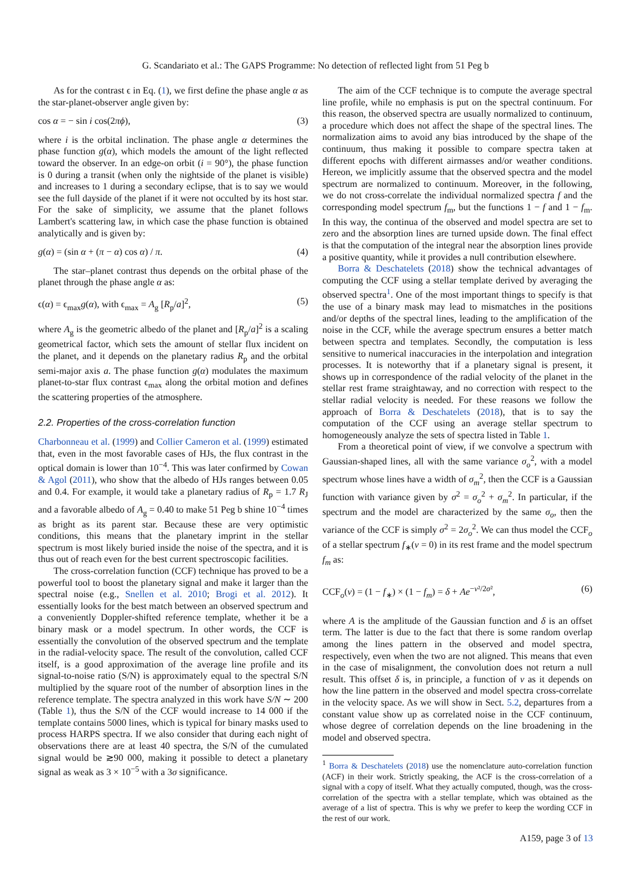G. Scandariato et al.: The GAPS Programme: No detection of reflected light from 51 Peg b
As for the contrast ϵ in Eq. (1), we first define the phase angle α as the star-planet-observer angle given by:
cos α = − sin i cos(2πϕ), (3)
where i is the orbital inclination. The phase angle α determines the phase function g(α), which models the amount of the light reflected toward the observer. In an edge-on orbit (i = 90°), the phase function is 0 during a transit (when only the nightside of the planet is visible) and increases to 1 during a secondary eclipse, that is to say we would see the full dayside of the planet if it were not occulted by its host star. For the sake of simplicity, we assume that the planet follows Lambert's scattering law, in which case the phase function is obtained analytically and is given by:
g(α) = (sin α + (π − α) cos α) / π. (4)
The star–planet contrast thus depends on the orbital phase of the planet through the phase angle α as:
ϵ(α) = ϵ<sub>max</sub>g(α), with ϵ<sub>max</sub> = A<sub>g</sub> [R<sub>p</sub>/a]<sup>2</sup>, (5)
where A<sub>g</sub> is the geometric albedo of the planet and [R<sub>p</sub>/a]<sup>2</sup> is a scaling geometrical factor, which sets the amount of stellar flux incident on the planet, and it depends on the planetary radius R<sub>p</sub> and the orbital semi-major axis a. The phase function g(α) modulates the maximum planet-to-star flux contrast ϵ<sub>max</sub> along the orbital motion and defines the scattering properties of the atmosphere.
2.2. Properties of the cross-correlation function
Charbonneau et al. (1999) and Collier Cameron et al. (1999) estimated that, even in the most favorable cases of HJs, the flux contrast in the optical domain is lower than 10<sup>−4</sup>. This was later confirmed by Cowan & Agol (2011), who show that the albedo of HJs ranges between 0.05 and 0.4. For example, it would take a planetary radius of R<sub>p</sub> = 1.7 R<sub>J</sub> and a favorable albedo of A<sub>g</sub> = 0.40 to make 51 Peg b shine 10<sup>−4</sup> times as bright as its parent star. Because these are very optimistic conditions, this means that the planetary imprint in the stellar spectrum is most likely buried inside the noise of the spectra, and it is thus out of reach even for the best current spectroscopic facilities.
The cross-correlation function (CCF) technique has proved to be a powerful tool to boost the planetary signal and make it larger than the spectral noise (e.g., Snellen et al. 2010; Brogi et al. 2012). It essentially looks for the best match between an observed spectrum and a conveniently Doppler-shifted reference template, whether it be a binary mask or a model spectrum. In other words, the CCF is essentially the convolution of the observed spectrum and the template in the radial-velocity space. The result of the convolution, called CCF itself, is a good approximation of the average line profile and its signal-to-noise ratio (S/N) is approximately equal to the spectral S/N multiplied by the square root of the number of absorption lines in the reference template. The spectra analyzed in this work have S/N ∼ 200 (Table 1), thus the S/N of the CCF would increase to 14 000 if the template contains 5000 lines, which is typical for binary masks used to process HARPS spectra. If we also consider that during each night of observations there are at least 40 spectra, the S/N of the cumulated signal would be ≳90 000, making it possible to detect a planetary signal as weak as 3 × 10<sup>−5</sup> with a 3σ significance.
The aim of the CCF technique is to compute the average spectral line profile, while no emphasis is put on the spectral continuum. For this reason, the observed spectra are usually normalized to continuum, a procedure which does not affect the shape of the spectral lines. The normalization aims to avoid any bias introduced by the shape of the continuum, thus making it possible to compare spectra taken at different epochs with different airmasses and/or weather conditions. Hereon, we implicitly assume that the observed spectra and the model spectrum are normalized to continuum. Moreover, in the following, we do not cross-correlate the individual normalized spectra f and the corresponding model spectrum f<sub>m</sub>, but the functions 1 − f and 1 − f<sub>m</sub>. In this way, the continua of the observed and model spectra are set to zero and the absorption lines are turned upside down. The final effect is that the computation of the integral near the absorption lines provide a positive quantity, while it provides a null contribution elsewhere.
Borra & Deschatelets (2018) show the technical advantages of computing the CCF using a stellar template derived by averaging the observed spectra<sup>1</sup>. One of the most important things to specify is that the use of a binary mask may lead to mismatches in the positions and/or depths of the spectral lines, leading to the amplification of the noise in the CCF, while the average spectrum ensures a better match between spectra and templates. Secondly, the computation is less sensitive to numerical inaccuracies in the interpolation and integration processes. It is noteworthy that if a planetary signal is present, it shows up in correspondence of the radial velocity of the planet in the stellar rest frame straightaway, and no correction with respect to the stellar radial velocity is needed. For these reasons we follow the approach of Borra & Deschatelets (2018), that is to say the computation of the CCF using an average stellar spectrum to homogeneously analyze the sets of spectra listed in Table 1.
From a theoretical point of view, if we convolve a spectrum with Gaussian-shaped lines, all with the same variance σ<sub>o</sub><sup>2</sup>, with a model spectrum whose lines have a width of σ<sub>m</sub><sup>2</sup>, then the CCF is a Gaussian function with variance given by σ<sup>2</sup> = σ<sub>o</sub><sup>2</sup> + σ<sub>m</sub><sup>2</sup>. In particular, if the spectrum and the model are characterized by the same σ<sub>o</sub>, then the variance of the CCF is simply σ<sup>2</sup> = 2σ<sub>o</sub><sup>2</sup>. We can thus model the CCF<sub>o</sub> of a stellar spectrum f<sub>∗</sub>(v = 0) in its rest frame and the model spectrum f<sub>m</sub> as:
CCF<sub>o</sub>(v) = (1 − f<sub>∗</sub>) × (1 − f<sub>m</sub>) = δ + Ae<sup>−v²/2σ²</sup>, (6)
where A is the amplitude of the Gaussian function and δ is an offset term. The latter is due to the fact that there is some random overlap among the lines pattern in the observed and model spectra, respectively, even when the two are not aligned. This means that even in the case of misalignment, the convolution does not return a null result. This offset δ is, in principle, a function of v as it depends on how the line pattern in the observed and model spectra cross-correlate in the velocity space. As we will show in Sect. 5.2, departures from a constant value show up as correlated noise in the CCF continuum, whose degree of correlation depends on the line broadening in the model and observed spectra.
<sup>1</sup> Borra & Deschatelets (2018) use the nomenclature auto-correlation function (ACF) in their work. Strictly speaking, the ACF is the cross-correlation of a signal with a copy of itself. What they actually computed, though, was the cross-correlation of the spectra with a stellar template, which was obtained as the average of a list of spectra. This is why we prefer to keep the wording CCF in the rest of our work.
A159, page 3 of 13